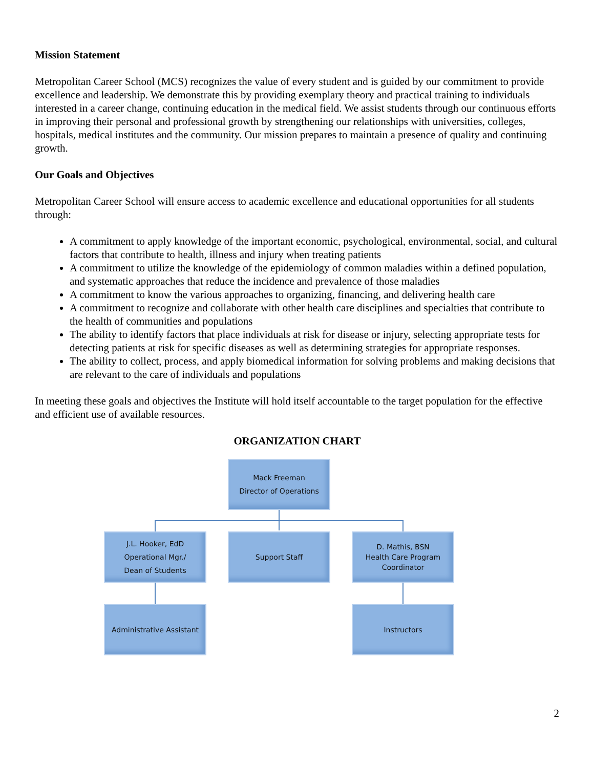Mission Statement
Metropolitan Career School (MCS) recognizes the value of every student and is guided by our commitment to provide excellence and leadership. We demonstrate this by providing exemplary theory and practical training to individuals interested in a career change, continuing education in the medical field. We assist students through our continuous efforts in improving their personal and professional growth by strengthening our relationships with universities, colleges, hospitals, medical institutes and the community. Our mission prepares to maintain a presence of quality and continuing growth.
Our Goals and Objectives
Metropolitan Career School will ensure access to academic excellence and educational opportunities for all students through:
A commitment to apply knowledge of the important economic, psychological, environmental, social, and cultural factors that contribute to health, illness and injury when treating patients
A commitment to utilize the knowledge of the epidemiology of common maladies within a defined population, and systematic approaches that reduce the incidence and prevalence of those maladies
A commitment to know the various approaches to organizing, financing, and delivering health care
A commitment to recognize and collaborate with other health care disciplines and specialties that contribute to the health of communities and populations
The ability to identify factors that place individuals at risk for disease or injury, selecting appropriate tests for detecting patients at risk for specific diseases as well as determining strategies for appropriate responses.
The ability to collect, process, and apply biomedical information for solving problems and making decisions that are relevant to the care of individuals and populations
In meeting these goals and objectives the Institute will hold itself accountable to the target population for the effective and efficient use of available resources.
ORGANIZATION CHART
Mack Freeman
Director of Operations
J.L. Hooker, EdD
Operational Mgr./
Dean of Students
Support Staff
D. Mathis, BSN
Health Care Program
Coordinator
Administrative Assistant
Instructors
2